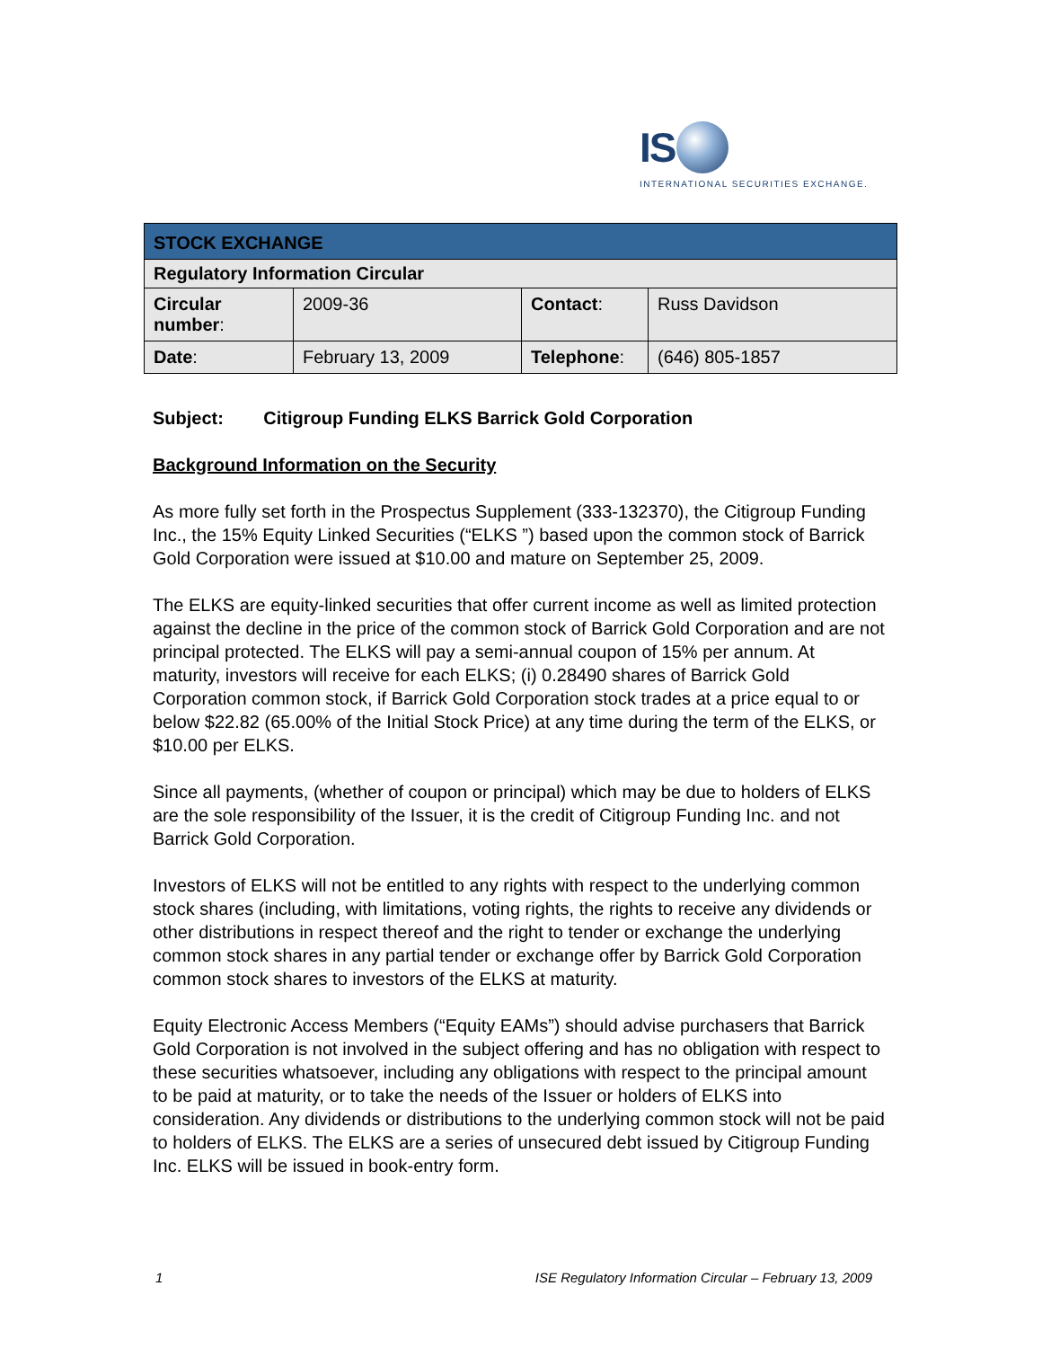IS
INTERNATIONAL SECURITIES EXCHANGE.
| STOCK EXCHANGE | | | |
| Regulatory Information Circular | | | |
| Circular number : | 2009-36 | Contact : | Russ Davidson |
| Date : | February 13, 2009 | Telephone : | (646) 805-1857 |
Subject: Citigroup Funding ELKS Barrick Gold Corporation
Background Information on the Security
As more fully set forth in the Prospectus Supplement (333-132370), the Citigroup Funding Inc., the 15% Equity Linked Securities (“ELKS ”) based upon the common stock of Barrick Gold Corporation were issued at $10.00 and mature on September 25, 2009.
The ELKS are equity-linked securities that offer current income as well as limited protection against the decline in the price of the common stock of Barrick Gold Corporation and are not principal protected. The ELKS will pay a semi-annual coupon of 15% per annum. At maturity, investors will receive for each ELKS; (i) 0.28490 shares of Barrick Gold Corporation common stock, if Barrick Gold Corporation stock trades at a price equal to or below $22.82 (65.00% of the Initial Stock Price) at any time during the term of the ELKS, or $10.00 per ELKS.
Since all payments, (whether of coupon or principal) which may be due to holders of ELKS are the sole responsibility of the Issuer, it is the credit of Citigroup Funding Inc. and not Barrick Gold Corporation.
Investors of ELKS will not be entitled to any rights with respect to the underlying common stock shares (including, with limitations, voting rights, the rights to receive any dividends or other distributions in respect thereof and the right to tender or exchange the underlying common stock shares in any partial tender or exchange offer by Barrick Gold Corporation common stock shares to investors of the ELKS at maturity.
Equity Electronic Access Members (“Equity EAMs”) should advise purchasers that Barrick Gold Corporation is not involved in the subject offering and has no obligation with respect to these securities whatsoever, including any obligations with respect to the principal amount to be paid at maturity, or to take the needs of the Issuer or holders of ELKS into consideration. Any dividends or distributions to the underlying common stock will not be paid to holders of ELKS. The ELKS are a series of unsecured debt issued by Citigroup Funding Inc. ELKS will be issued in book-entry form.
1 ISE Regulatory Information Circular – February 13, 2009